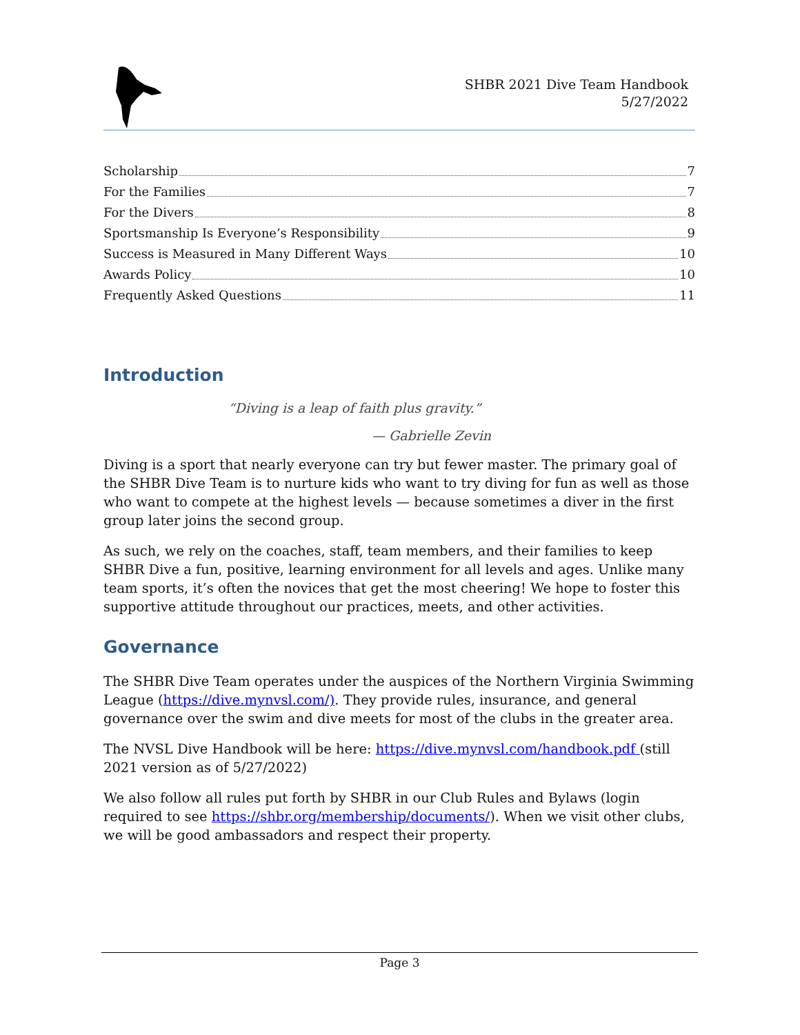SHBR 2021 Dive Team Handbook
5/27/2022
Scholarship 7
For the Families 7
For the Divers 8
Sportsmanship Is Everyone’s Responsibility 9
Success is Measured in Many Different Ways 10
Awards Policy 10
Frequently Asked Questions 11
Introduction
“Diving is a leap of faith plus gravity.”
— Gabrielle Zevin
Diving is a sport that nearly everyone can try but fewer master. The primary goal of the SHBR Dive Team is to nurture kids who want to try diving for fun as well as those who want to compete at the highest levels — because sometimes a diver in the first group later joins the second group.
As such, we rely on the coaches, staff, team members, and their families to keep SHBR Dive a fun, positive, learning environment for all levels and ages. Unlike many team sports, it’s often the novices that get the most cheering! We hope to foster this supportive attitude throughout our practices, meets, and other activities.
Governance
The SHBR Dive Team operates under the auspices of the Northern Virginia Swimming League (https://dive.mynvsl.com/). They provide rules, insurance, and general governance over the swim and dive meets for most of the clubs in the greater area.
The NVSL Dive Handbook will be here: https://dive.mynvsl.com/handbook.pdf (still 2021 version as of 5/27/2022)
We also follow all rules put forth by SHBR in our Club Rules and Bylaws (login required to see https://shbr.org/membership/documents/). When we visit other clubs, we will be good ambassadors and respect their property.
Page 3